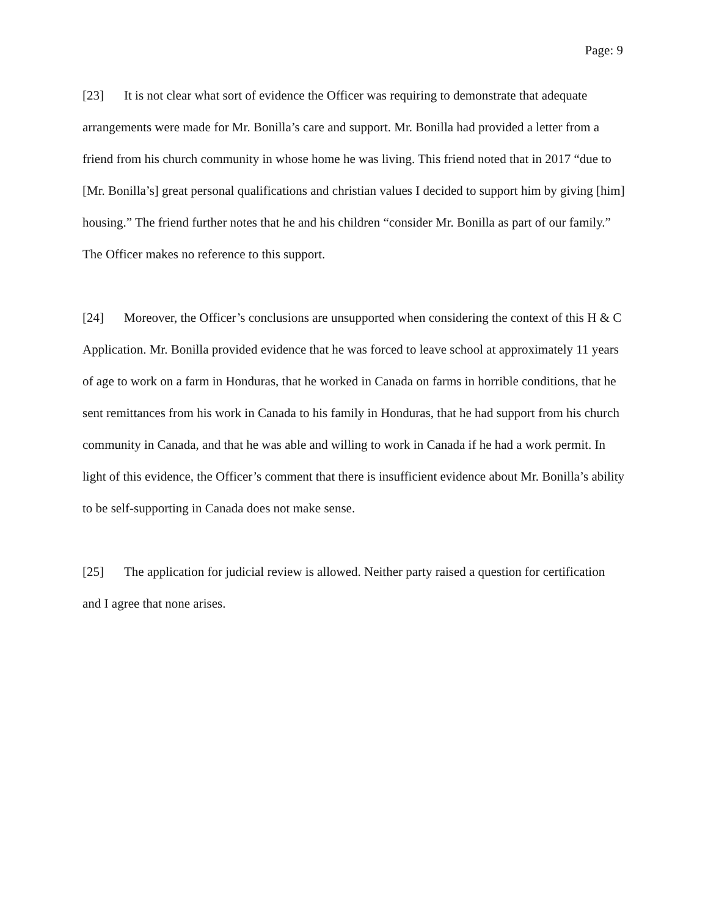Page: 9
[23] It is not clear what sort of evidence the Officer was requiring to demonstrate that adequate arrangements were made for Mr. Bonilla’s care and support. Mr. Bonilla had provided a letter from a friend from his church community in whose home he was living. This friend noted that in 2017 “due to [Mr. Bonilla’s] great personal qualifications and christian values I decided to support him by giving [him] housing.” The friend further notes that he and his children “consider Mr. Bonilla as part of our family.” The Officer makes no reference to this support.
[24] Moreover, the Officer’s conclusions are unsupported when considering the context of this H & C Application. Mr. Bonilla provided evidence that he was forced to leave school at approximately 11 years of age to work on a farm in Honduras, that he worked in Canada on farms in horrible conditions, that he sent remittances from his work in Canada to his family in Honduras, that he had support from his church community in Canada, and that he was able and willing to work in Canada if he had a work permit. In light of this evidence, the Officer’s comment that there is insufficient evidence about Mr. Bonilla’s ability to be self-supporting in Canada does not make sense.
[25] The application for judicial review is allowed. Neither party raised a question for certification and I agree that none arises.